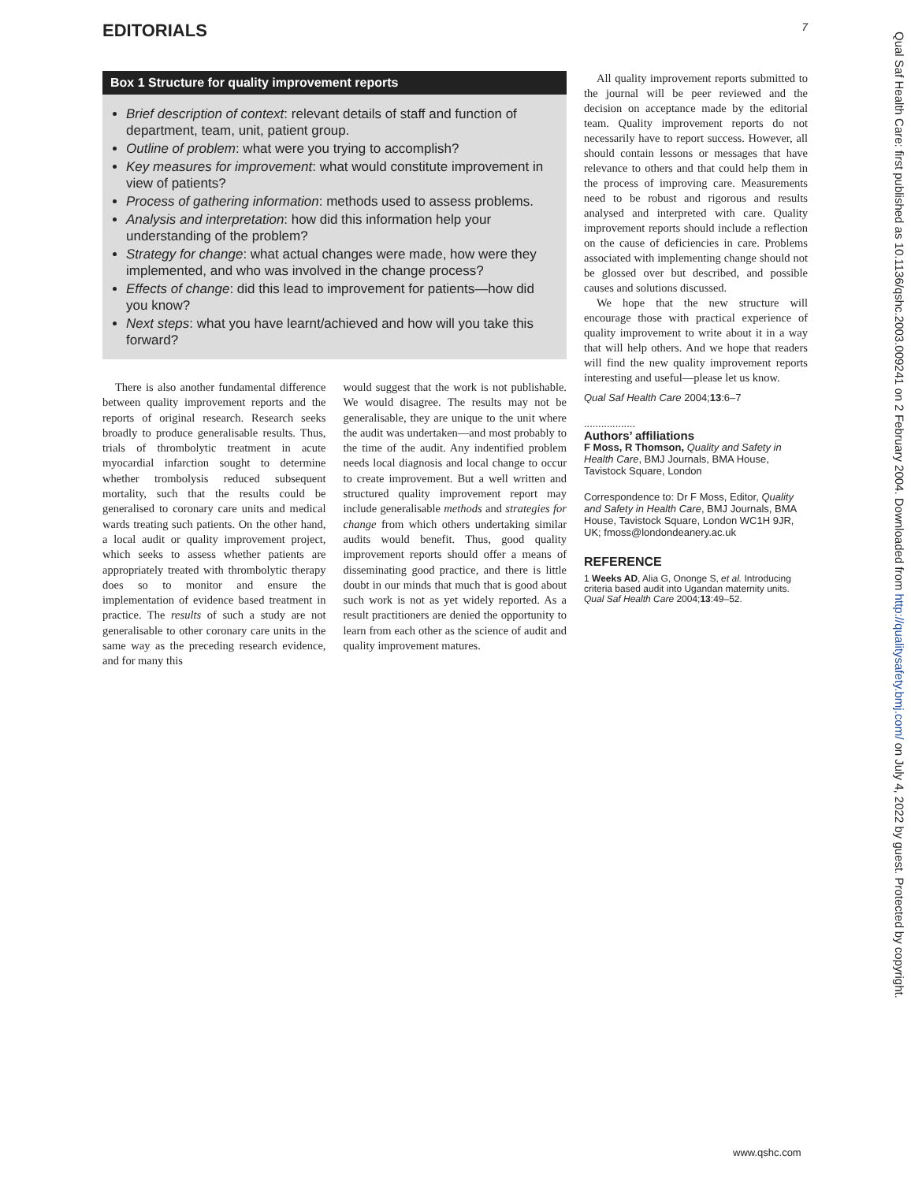EDITORIALS 7
Box 1 Structure for quality improvement reports
Brief description of context: relevant details of staff and function of department, team, unit, patient group.
Outline of problem: what were you trying to accomplish?
Key measures for improvement: what would constitute improvement in view of patients?
Process of gathering information: methods used to assess problems.
Analysis and interpretation: how did this information help your understanding of the problem?
Strategy for change: what actual changes were made, how were they implemented, and who was involved in the change process?
Effects of change: did this lead to improvement for patients—how did you know?
Next steps: what you have learnt/achieved and how will you take this forward?
There is also another fundamental difference between quality improvement reports and the reports of original research. Research seeks broadly to produce generalisable results. Thus, trials of thrombolytic treatment in acute myocardial infarction sought to determine whether trombolysis reduced subsequent mortality, such that the results could be generalised to coronary care units and medical wards treating such patients. On the other hand, a local audit or quality improvement project, which seeks to assess whether patients are appropriately treated with thrombolytic therapy does so to monitor and ensure the implementation of evidence based treatment in practice. The results of such a study are not generalisable to other coronary care units in the same way as the preceding research evidence, and for many this
would suggest that the work is not publishable. We would disagree. The results may not be generalisable, they are unique to the unit where the audit was undertaken—and most probably to the time of the audit. Any indentified problem needs local diagnosis and local change to occur to create improvement. But a well written and structured quality improvement report may include generalisable methods and strategies for change from which others undertaking similar audits would benefit. Thus, good quality improvement reports should offer a means of disseminating good practice, and there is little doubt in our minds that much that is good about such work is not as yet widely reported. As a result practitioners are denied the opportunity to learn from each other as the science of audit and quality improvement matures.
All quality improvement reports submitted to the journal will be peer reviewed and the decision on acceptance made by the editorial team. Quality improvement reports do not necessarily have to report success. However, all should contain lessons or messages that have relevance to others and that could help them in the process of improving care. Measurements need to be robust and rigorous and results analysed and interpreted with care. Quality improvement reports should include a reflection on the cause of deficiencies in care. Problems associated with implementing change should not be glossed over but described, and possible causes and solutions discussed.
We hope that the new structure will encourage those with practical experience of quality improvement to write about it in a way that will help others. And we hope that readers will find the new quality improvement reports interesting and useful—please let us know.
Qual Saf Health Care 2004;13:6–7
..................
Authors’ affiliations
F Moss, R Thomson, Quality and Safety in Health Care, BMJ Journals, BMA House, Tavistock Square, London
Correspondence to: Dr F Moss, Editor, Quality and Safety in Health Care, BMJ Journals, BMA House, Tavistock Square, London WC1H 9JR, UK; fmoss@londondeanery.ac.uk
REFERENCE
1 Weeks AD, Alia G, Ononge S, et al. Introducing criteria based audit into Ugandan maternity units. Qual Saf Health Care 2004;13:49–52.
Qual Saf Health Care: first published as 10.1136/qshc.2003.009241 on 2 February 2004. Downloaded from http://qualitysafety.bmj.com/ on July 4, 2022 by guest. Protected by copyright.
www.qshc.com